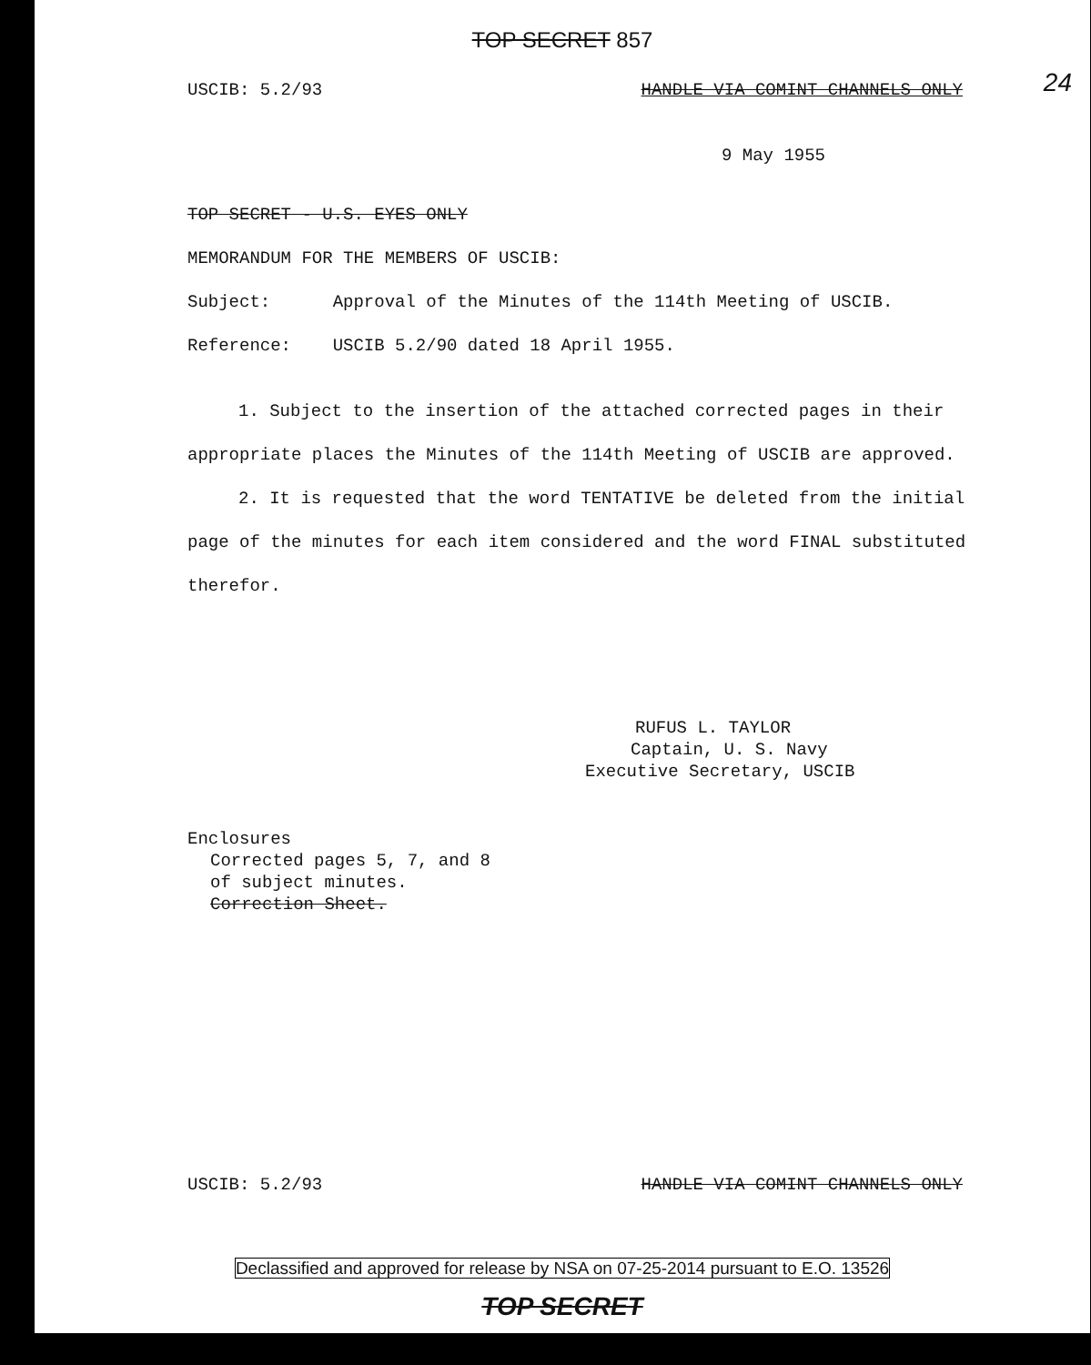TOP SECRET 857
24
USCIB: 5.2/93 HANDLE VIA COMINT CHANNELS ONLY
9 May 1955
TOP SECRET - U.S. EYES ONLY
MEMORANDUM FOR THE MEMBERS OF USCIB:
Subject: Approval of the Minutes of the 114th Meeting of USCIB.
Reference: USCIB 5.2/90 dated 18 April 1955.
1. Subject to the insertion of the attached corrected pages in their appropriate places the Minutes of the 114th Meeting of USCIB are approved.
2. It is requested that the word TENTATIVE be deleted from the initial page of the minutes for each item considered and the word FINAL substituted therefor.
RUFUS L. TAYLOR
Captain, U. S. Navy
Executive Secretary, USCIB
Enclosures
Corrected pages 5, 7, and 8
of subject minutes.
Correction Sheet.
USCIB: 5.2/93 HANDLE VIA COMINT CHANNELS ONLY
Declassified and approved for release by NSA on 07-25-2014 pursuant to E.O. 13526
TOP SECRET